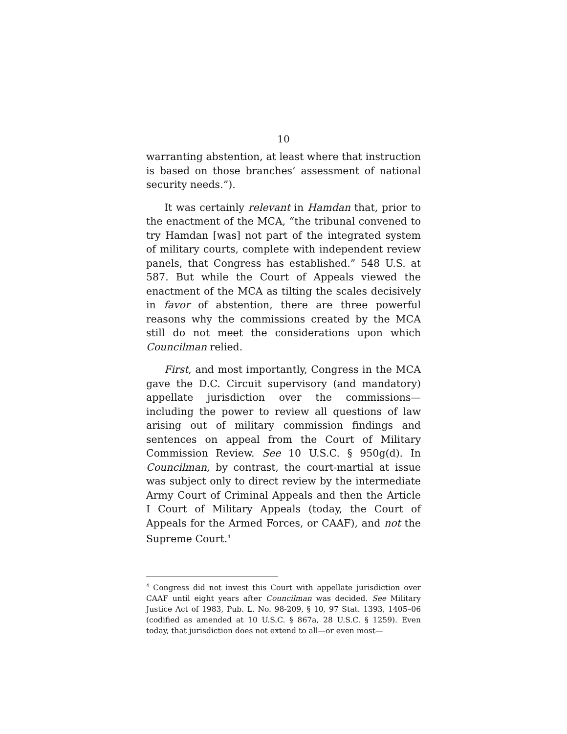10
warranting abstention, at least where that instruction is based on those branches’ assessment of national security needs.”).
It was certainly relevant in Hamdan that, prior to the enactment of the MCA, “the tribunal convened to try Hamdan [was] not part of the integrated system of military courts, complete with independent review panels, that Congress has established.” 548 U.S. at 587. But while the Court of Appeals viewed the enactment of the MCA as tilting the scales decisively in favor of abstention, there are three powerful reasons why the commissions created by the MCA still do not meet the considerations upon which Councilman relied.
First, and most importantly, Congress in the MCA gave the D.C. Circuit supervisory (and mandatory) appellate jurisdiction over the commissions—including the power to review all questions of law arising out of military commission findings and sentences on appeal from the Court of Military Commission Review. See 10 U.S.C. § 950g(d). In Councilman, by contrast, the court-martial at issue was subject only to direct review by the intermediate Army Court of Criminal Appeals and then the Article I Court of Military Appeals (today, the Court of Appeals for the Armed Forces, or CAAF), and not the Supreme Court.<sup>4</sup>
<sup>4</sup> Congress did not invest this Court with appellate jurisdiction over CAAF until eight years after Councilman was decided. See Military Justice Act of 1983, Pub. L. No. 98-209, § 10, 97 Stat. 1393, 1405–06 (codified as amended at 10 U.S.C. § 867a, 28 U.S.C. § 1259). Even today, that jurisdiction does not extend to all—or even most—